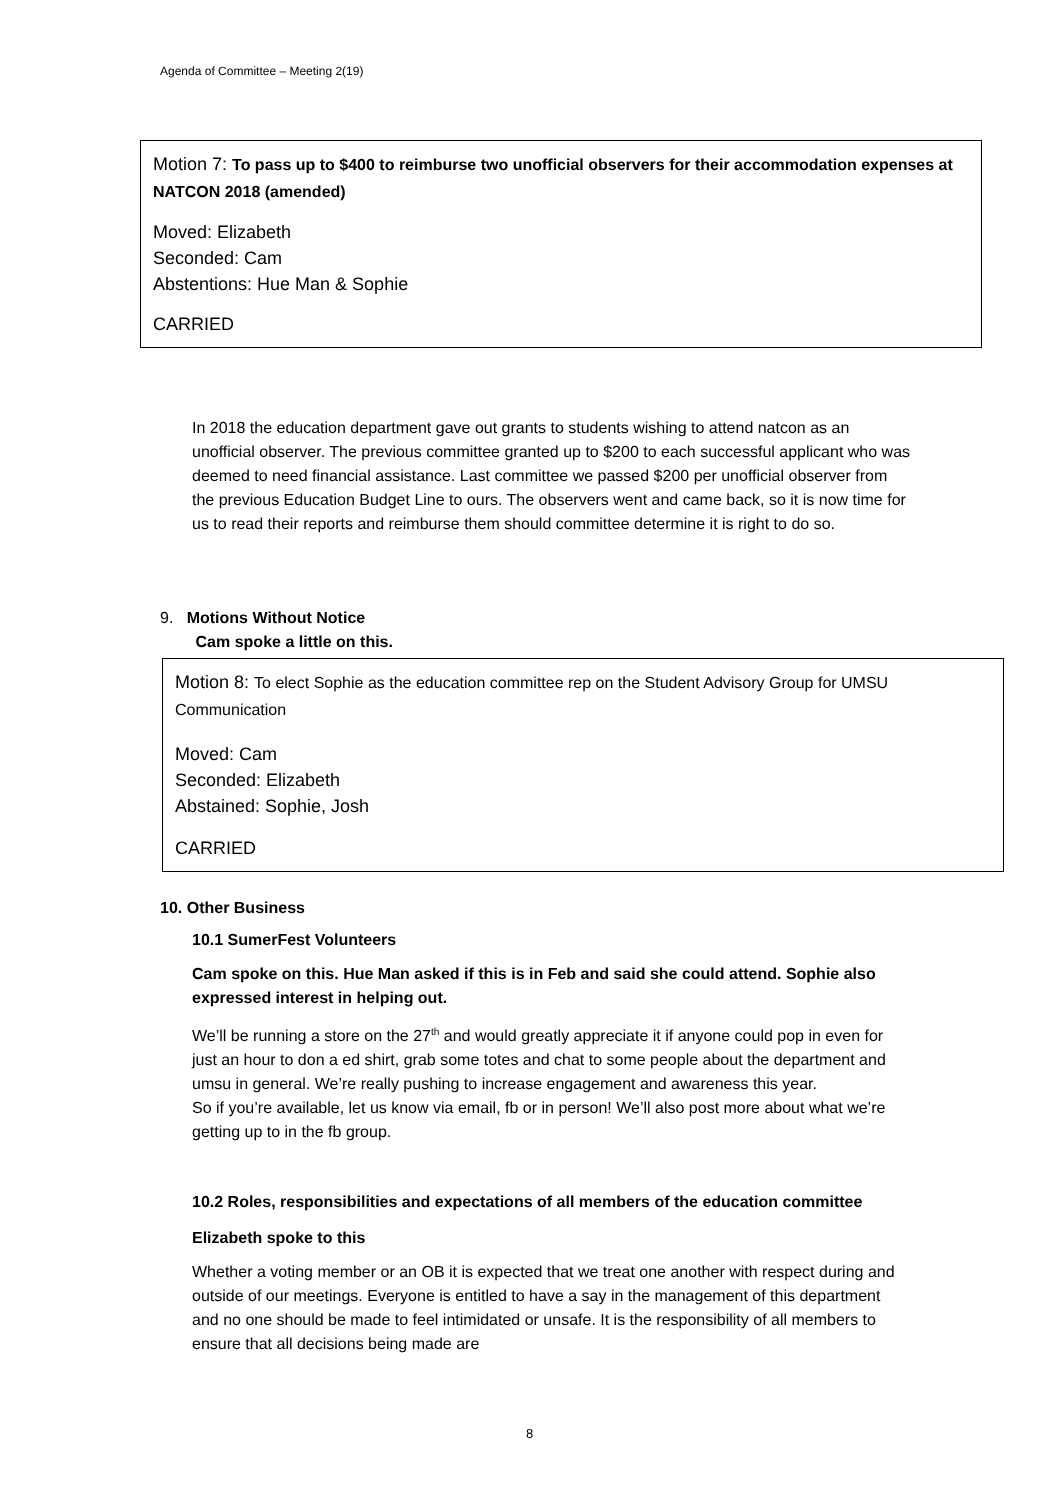Agenda of Committee – Meeting 2(19)
Motion 7: To pass up to $400 to reimburse two unofficial observers for their accommodation expenses at NATCON 2018 (amended)
Moved: Elizabeth
Seconded: Cam
Abstentions: Hue Man & Sophie
CARRIED
In 2018 the education department gave out grants to students wishing to attend natcon as an unofficial observer. The previous committee granted up to $200 to each successful applicant who was deemed to need financial assistance. Last committee we passed $200 per unofficial observer from the previous Education Budget Line to ours. The observers went and came back, so it is now time for us to read their reports and reimburse them should committee determine it is right to do so.
9. Motions Without Notice
Cam spoke a little on this.
Motion 8: To elect Sophie as the education committee rep on the Student Advisory Group for UMSU Communication
Moved: Cam
Seconded: Elizabeth
Abstained: Sophie, Josh
CARRIED
10. Other Business
10.1 SumerFest Volunteers
Cam spoke on this. Hue Man asked if this is in Feb and said she could attend. Sophie also expressed interest in helping out.
We’ll be running a store on the 27<sup>th</sup> and would greatly appreciate it if anyone could pop in even for just an hour to don a ed shirt, grab some totes and chat to some people about the department and umsu in general. We’re really pushing to increase engagement and awareness this year.
So if you’re available, let us know via email, fb or in person! We’ll also post more about what we’re getting up to in the fb group.
10.2 Roles, responsibilities and expectations of all members of the education committee
Elizabeth spoke to this
Whether a voting member or an OB it is expected that we treat one another with respect during and outside of our meetings. Everyone is entitled to have a say in the management of this department and no one should be made to feel intimidated or unsafe. It is the responsibility of all members to ensure that all decisions being made are
8